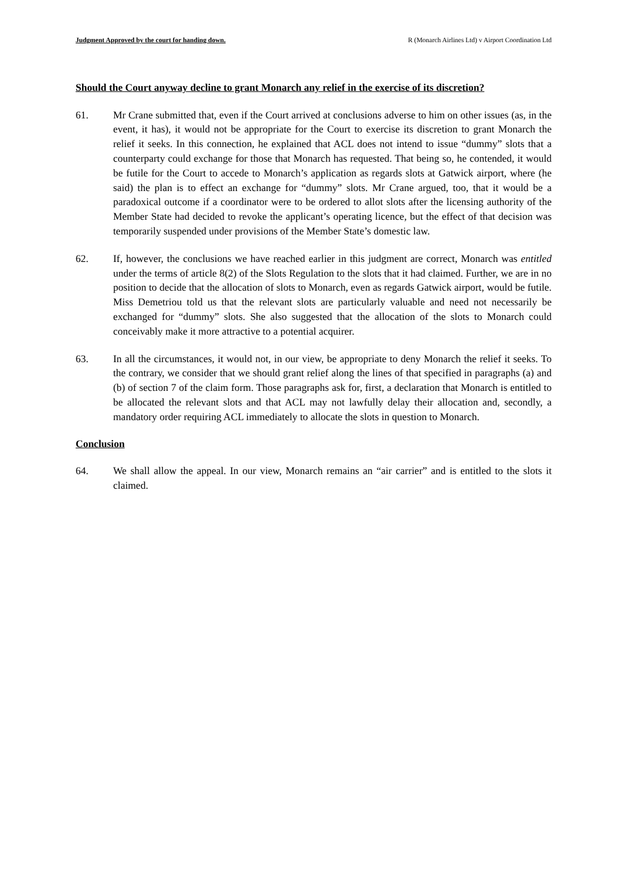Judgment Approved by the court for handing down. R (Monarch Airlines Ltd) v Airport Coordination Ltd
Should the Court anyway decline to grant Monarch any relief in the exercise of its discretion?
61. Mr Crane submitted that, even if the Court arrived at conclusions adverse to him on other issues (as, in the event, it has), it would not be appropriate for the Court to exercise its discretion to grant Monarch the relief it seeks. In this connection, he explained that ACL does not intend to issue “dummy” slots that a counterparty could exchange for those that Monarch has requested. That being so, he contended, it would be futile for the Court to accede to Monarch’s application as regards slots at Gatwick airport, where (he said) the plan is to effect an exchange for “dummy” slots. Mr Crane argued, too, that it would be a paradoxical outcome if a coordinator were to be ordered to allot slots after the licensing authority of the Member State had decided to revoke the applicant’s operating licence, but the effect of that decision was temporarily suspended under provisions of the Member State’s domestic law.
62. If, however, the conclusions we have reached earlier in this judgment are correct, Monarch was entitled under the terms of article 8(2) of the Slots Regulation to the slots that it had claimed. Further, we are in no position to decide that the allocation of slots to Monarch, even as regards Gatwick airport, would be futile. Miss Demetriou told us that the relevant slots are particularly valuable and need not necessarily be exchanged for “dummy” slots. She also suggested that the allocation of the slots to Monarch could conceivably make it more attractive to a potential acquirer.
63. In all the circumstances, it would not, in our view, be appropriate to deny Monarch the relief it seeks. To the contrary, we consider that we should grant relief along the lines of that specified in paragraphs (a) and (b) of section 7 of the claim form. Those paragraphs ask for, first, a declaration that Monarch is entitled to be allocated the relevant slots and that ACL may not lawfully delay their allocation and, secondly, a mandatory order requiring ACL immediately to allocate the slots in question to Monarch.
Conclusion
64. We shall allow the appeal. In our view, Monarch remains an “air carrier” and is entitled to the slots it claimed.